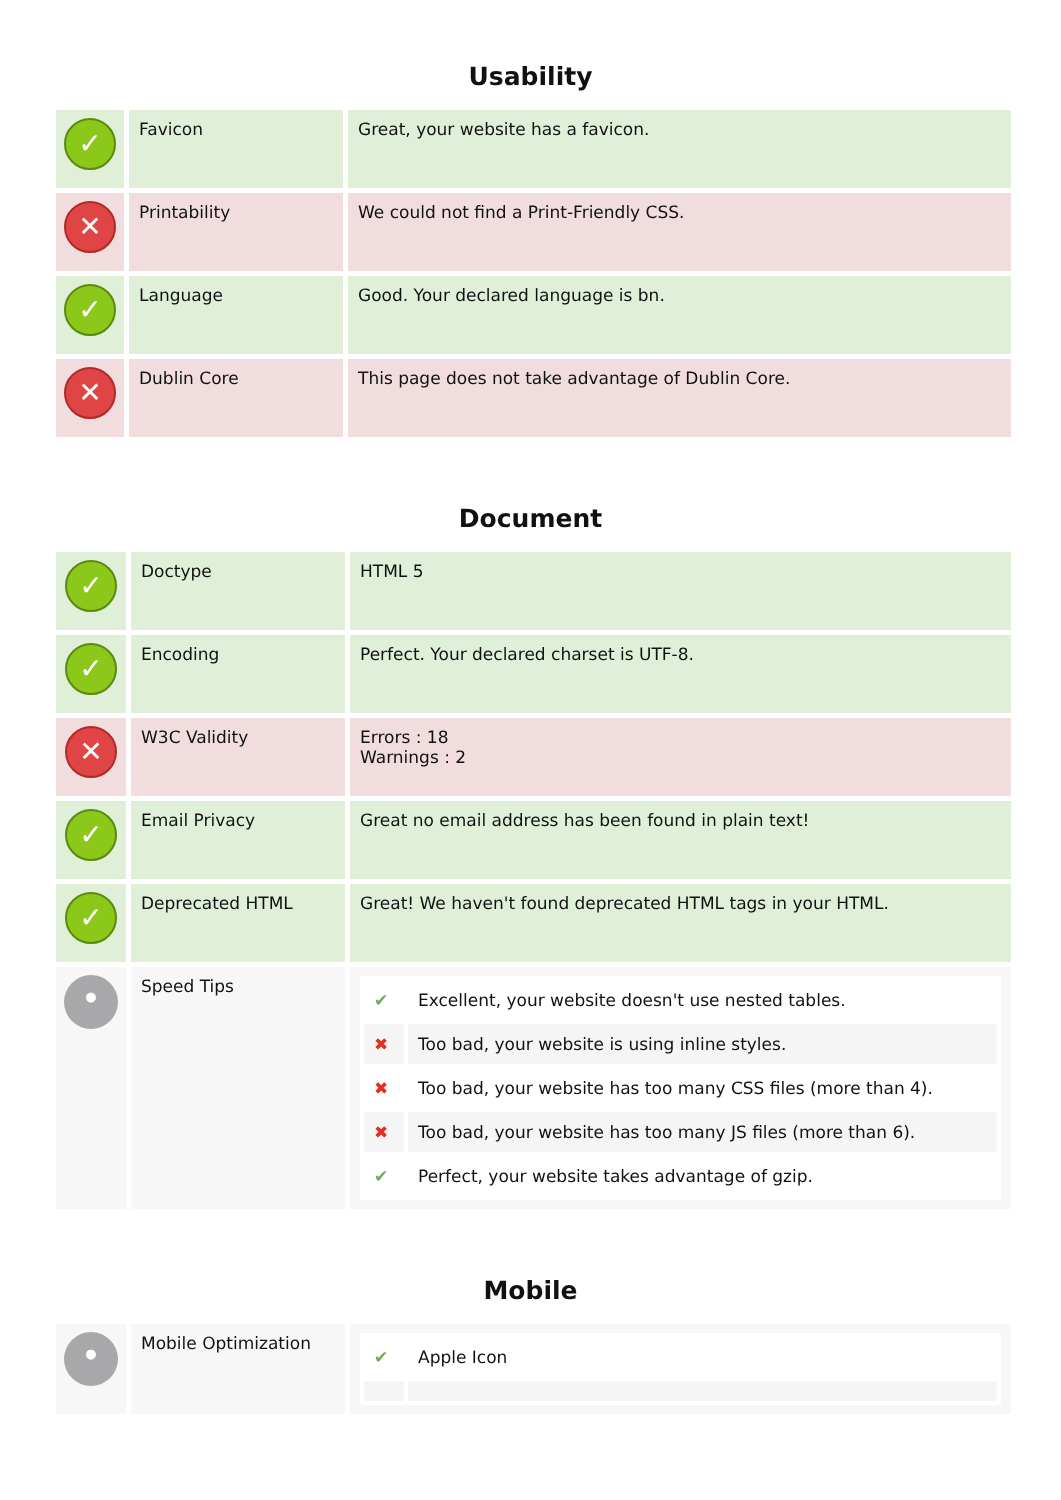Usability
| ✓ | Favicon | Great, your website has a favicon. |
| ✕ | Printability | We could not find a Print-Friendly CSS. |
| ✓ | Language | Good. Your declared language is bn. |
| ✕ | Dublin Core | This page does not take advantage of Dublin Core. |
Document
| ✓ | Doctype | HTML 5 |
| ✓ | Encoding | Perfect. Your declared charset is UTF-8. |
| ✕ | W3C Validity | Errors : 18 Warnings : 2 |
| ✓ | Email Privacy | Great no email address has been found in plain text! |
| ✓ | Deprecated HTML | Great! We haven't found deprecated HTML tags in your HTML. |
| • | Speed Tips | / ✔ / Excellent, your website doesn't use nested tables. / / ✖ / Too bad, your website is using inline styles. / / ✖ / Too bad, your website has too many CSS files (more than 4). / / ✖ / Too bad, your website has too many JS files (more than 6). / / ✔ / Perfect, your website takes advantage of gzip. / |
Mobile
| • | Mobile Optimization | / ✔ / Apple Icon / |